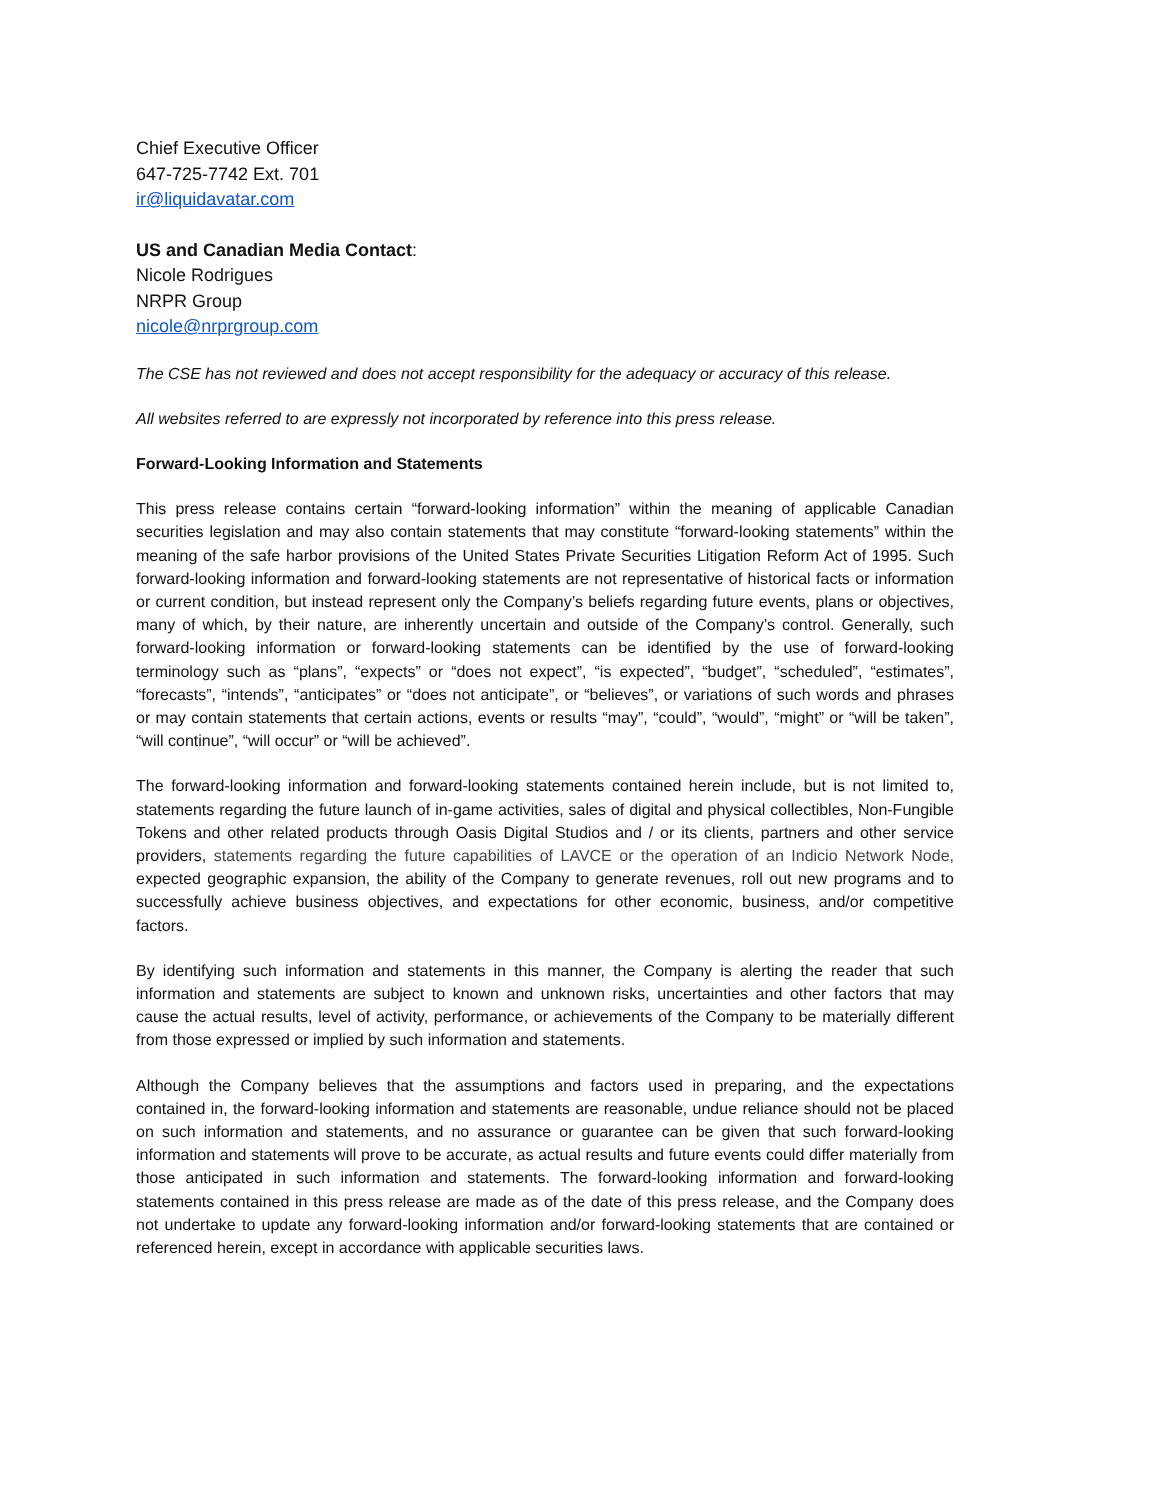Chief Executive Officer
647-725-7742 Ext. 701
ir@liquidavatar.com
US and Canadian Media Contact:
Nicole Rodrigues
NRPR Group
nicole@nrprgroup.com
The CSE has not reviewed and does not accept responsibility for the adequacy or accuracy of this release.
All websites referred to are expressly not incorporated by reference into this press release.
Forward-Looking Information and Statements
This press release contains certain “forward-looking information” within the meaning of applicable Canadian securities legislation and may also contain statements that may constitute “forward-looking statements” within the meaning of the safe harbor provisions of the United States Private Securities Litigation Reform Act of 1995. Such forward-looking information and forward-looking statements are not representative of historical facts or information or current condition, but instead represent only the Company’s beliefs regarding future events, plans or objectives, many of which, by their nature, are inherently uncertain and outside of the Company’s control. Generally, such forward-looking information or forward-looking statements can be identified by the use of forward-looking terminology such as “plans”, “expects” or “does not expect”, “is expected”, “budget”, “scheduled”, “estimates”, “forecasts”, “intends”, “anticipates” or “does not anticipate”, or “believes”, or variations of such words and phrases or may contain statements that certain actions, events or results “may”, “could”, “would”, “might” or “will be taken”, “will continue”, “will occur” or “will be achieved”.
The forward-looking information and forward-looking statements contained herein include, but is not limited to, statements regarding the future launch of in-game activities, sales of digital and physical collectibles, Non-Fungible Tokens and other related products through Oasis Digital Studios and / or its clients, partners and other service providers, statements regarding the future capabilities of LAVCE or the operation of an Indicio Network Node, expected geographic expansion, the ability of the Company to generate revenues, roll out new programs and to successfully achieve business objectives, and expectations for other economic, business, and/or competitive factors.
By identifying such information and statements in this manner, the Company is alerting the reader that such information and statements are subject to known and unknown risks, uncertainties and other factors that may cause the actual results, level of activity, performance, or achievements of the Company to be materially different from those expressed or implied by such information and statements.
Although the Company believes that the assumptions and factors used in preparing, and the expectations contained in, the forward-looking information and statements are reasonable, undue reliance should not be placed on such information and statements, and no assurance or guarantee can be given that such forward-looking information and statements will prove to be accurate, as actual results and future events could differ materially from those anticipated in such information and statements. The forward-looking information and forward-looking statements contained in this press release are made as of the date of this press release, and the Company does not undertake to update any forward-looking information and/or forward-looking statements that are contained or referenced herein, except in accordance with applicable securities laws.